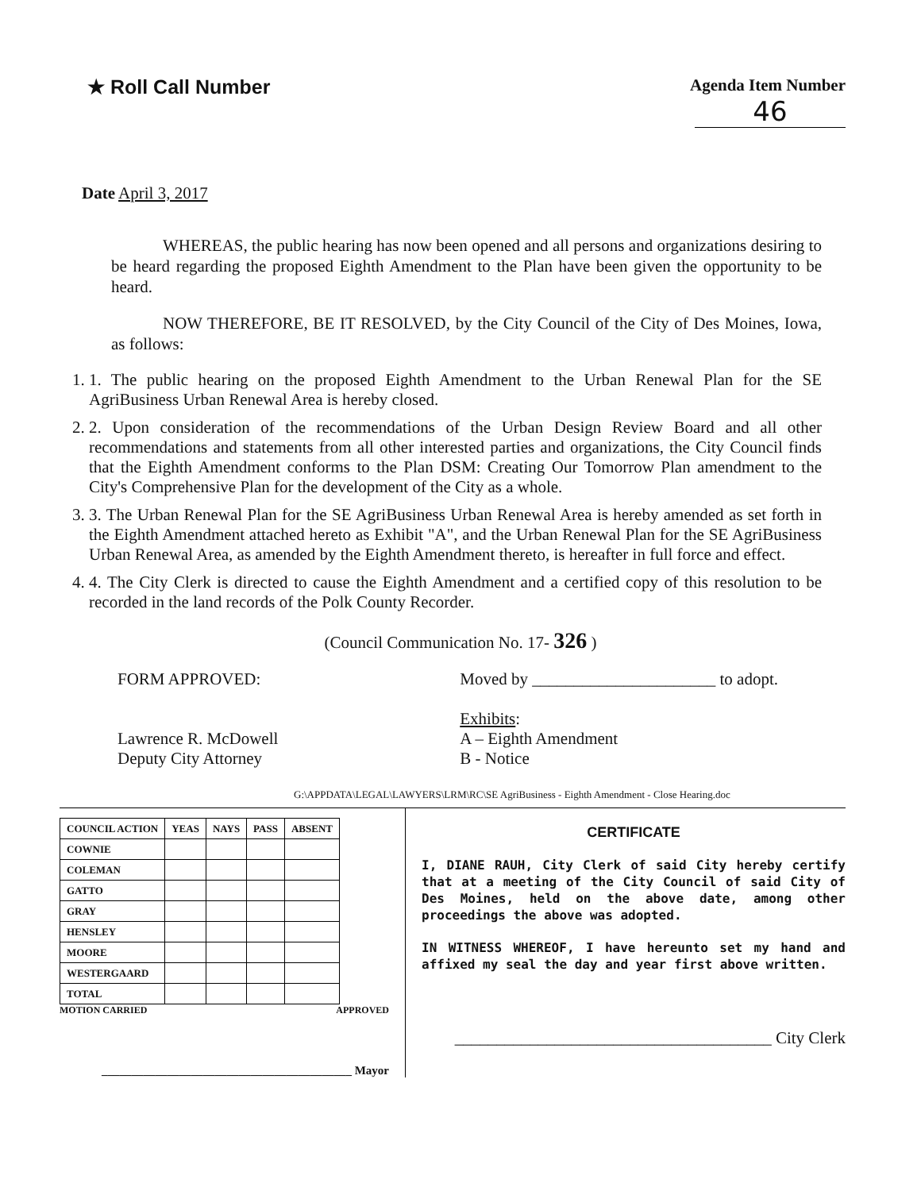★ Roll Call Number
Agenda Item Number
46
Date April 3, 2017
WHEREAS, the public hearing has now been opened and all persons and organizations desiring to be heard regarding the proposed Eighth Amendment to the Plan have been given the opportunity to be heard.
NOW THEREFORE, BE IT RESOLVED, by the City Council of the City of Des Moines, Iowa, as follows:
1. 1. The public hearing on the proposed Eighth Amendment to the Urban Renewal Plan for the SE AgriBusiness Urban Renewal Area is hereby closed.
2. 2. Upon consideration of the recommendations of the Urban Design Review Board and all other recommendations and statements from all other interested parties and organizations, the City Council finds that the Eighth Amendment conforms to the Plan DSM: Creating Our Tomorrow Plan amendment to the City's Comprehensive Plan for the development of the City as a whole.
3. 3. The Urban Renewal Plan for the SE AgriBusiness Urban Renewal Area is hereby amended as set forth in the Eighth Amendment attached hereto as Exhibit "A", and the Urban Renewal Plan for the SE AgriBusiness Urban Renewal Area, as amended by the Eighth Amendment thereto, is hereafter in full force and effect.
4. 4. The City Clerk is directed to cause the Eighth Amendment and a certified copy of this resolution to be recorded in the land records of the Polk County Recorder.
(Council Communication No. 17- 326 )
FORM APPROVED:
Lawrence R. McDowell
Deputy City Attorney
Moved by ______________________ to adopt.
Exhibits:
A – Eighth Amendment
B - Notice
G:\APPDATA\LEGAL\LAWYERS\LRM\RC\SE AgriBusiness - Eighth Amendment - Close Hearing.doc
| COUNCIL ACTION | YEAS | NAYS | PASS | ABSENT |
| --- | --- | --- | --- | --- |
| COWNIE | | | | |
| COLEMAN | | | | |
| GATTO | | | | |
| GRAY | | | | |
| HENSLEY | | | | |
| MOORE | | | | |
| WESTERGAARD | | | | |
| TOTAL | | | | |
MOTION CARRIED APPROVED
__________________________________________ Mayor
CERTIFICATE
I, DIANE RAUH, City Clerk of said City hereby certify that at a meeting of the City Council of said City of Des Moines, held on the above date, among other proceedings the above was adopted.
IN WITNESS WHEREOF, I have hereunto set my hand and affixed my seal the day and year first above written.
______________________________________ City Clerk